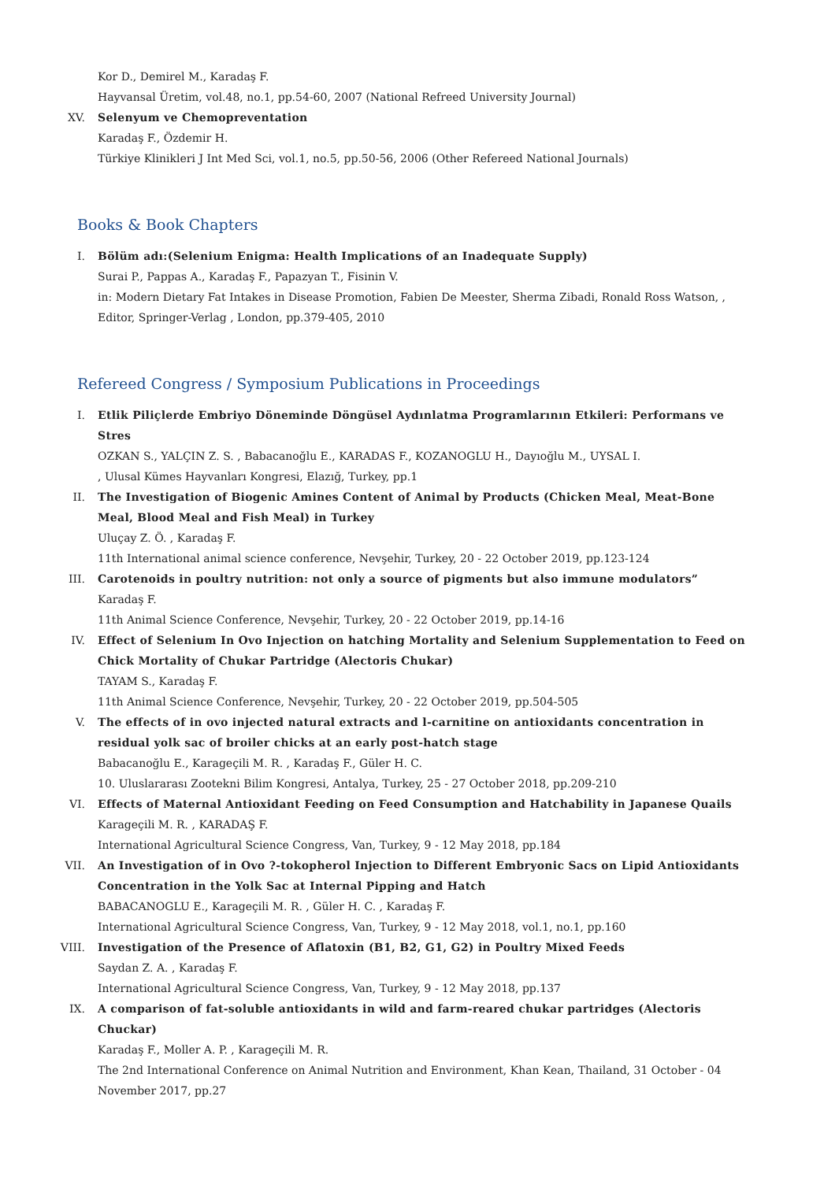Kor D., Demirel M., Karadaş F.
Hayvansal Üretim, vol.48, no.1, pp.54-60, 2007 (National Refreed University Journal)
XV. Selenyum ve Chemopreventation
Karadaş F., Özdemir H.
Türkiye Klinikleri J Int Med Sci, vol.1, no.5, pp.50-56, 2006 (Other Refereed National Journals)
Books & Book Chapters
I. Bölüm adı:(Selenium Enigma: Health Implications of an Inadequate Supply)
Surai P., Pappas A., Karadaş F., Papazyan T., Fisinin V.
in: Modern Dietary Fat Intakes in Disease Promotion, Fabien De Meester, Sherma Zibadi, Ronald Ross Watson, , Editor, Springer-Verlag , London, pp.379-405, 2010
Refereed Congress / Symposium Publications in Proceedings
I. Etlik Piliçlerde Embriyo Döneminde Döngüsel Aydınlatma Programlarının Etkileri: Performans ve Stres
OZKAN S., YALÇIN Z. S. , Babacanoğlu E., KARADAS F., KOZANOGLU H., Dayıoğlu M., UYSAL I.
, Ulusal Kümes Hayvanları Kongresi, Elazığ, Turkey, pp.1
II. The Investigation of Biogenic Amines Content of Animal by Products (Chicken Meal, Meat-Bone Meal, Blood Meal and Fish Meal) in Turkey
Uluçay Z. Ö. , Karadaş F.
11th International animal science conference, Nevşehir, Turkey, 20 - 22 October 2019, pp.123-124
III. Carotenoids in poultry nutrition: not only a source of pigments but also immune modulators”
Karadaş F.
11th Animal Science Conference, Nevşehir, Turkey, 20 - 22 October 2019, pp.14-16
IV. Effect of Selenium In Ovo Injection on hatching Mortality and Selenium Supplementation to Feed on Chick Mortality of Chukar Partridge (Alectoris Chukar)
TAYAM S., Karadaş F.
11th Animal Science Conference, Nevşehir, Turkey, 20 - 22 October 2019, pp.504-505
V. The effects of in ovo injected natural extracts and l-carnitine on antioxidants concentration in residual yolk sac of broiler chicks at an early post-hatch stage
Babacanoğlu E., Karageçili M. R. , Karadaş F., Güler H. C.
10. Uluslararası Zootekni Bilim Kongresi, Antalya, Turkey, 25 - 27 October 2018, pp.209-210
VI. Effects of Maternal Antioxidant Feeding on Feed Consumption and Hatchability in Japanese Quails
Karageçili M. R. , KARADAŞ F.
International Agricultural Science Congress, Van, Turkey, 9 - 12 May 2018, pp.184
VII. An Investigation of in Ovo ?-tokopherol Injection to Different Embryonic Sacs on Lipid Antioxidants Concentration in the Yolk Sac at Internal Pipping and Hatch
BABACANOGLU E., Karageçili M. R. , Güler H. C. , Karadaş F.
International Agricultural Science Congress, Van, Turkey, 9 - 12 May 2018, vol.1, no.1, pp.160
VIII. Investigation of the Presence of Aflatoxin (B1, B2, G1, G2) in Poultry Mixed Feeds
Saydan Z. A. , Karadaş F.
International Agricultural Science Congress, Van, Turkey, 9 - 12 May 2018, pp.137
IX. A comparison of fat-soluble antioxidants in wild and farm-reared chukar partridges (Alectoris Chuckar)
Karadaş F., Moller A. P. , Karageçili M. R.
The 2nd International Conference on Animal Nutrition and Environment, Khan Kean, Thailand, 31 October - 04 November 2017, pp.27